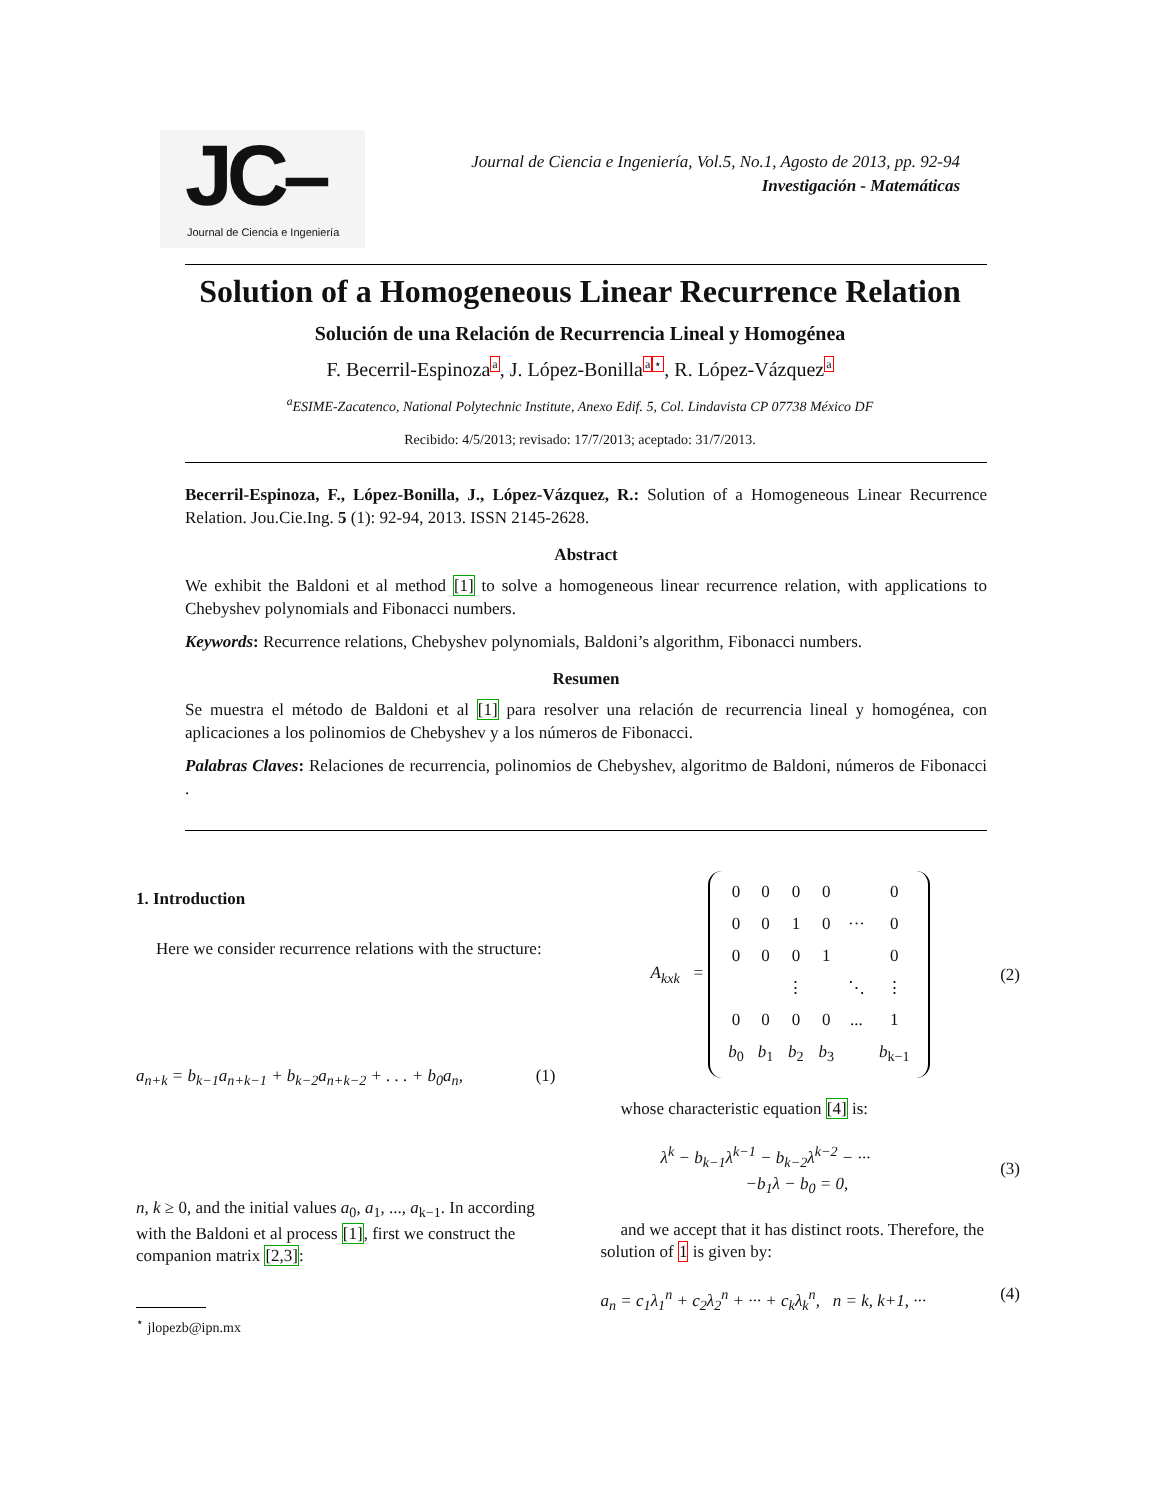JC– Journal de Ciencia e Ingeniería
Journal de Ciencia e Ingeniería, Vol.5, No.1, Agosto de 2013, pp. 92-94
Investigación - Matemáticas
Solution of a Homogeneous Linear Recurrence Relation
Solución de una Relación de Recurrencia Lineal y Homogénea
F. Becerril-Espinoza<sup>a</sup>, J. López-Bonilla<sup>a</sup><sup>⋆</sup>, R. López-Vázquez<sup>a</sup>
<sup>a</sup> ESIME-Zacatenco, National Polytechnic Institute, Anexo Edif. 5, Col. Lindavista CP 07738 México DF
Recibido: 4/5/2013; revisado: 17/7/2013; aceptado: 31/7/2013.
Becerril-Espinoza, F., López-Bonilla, J., López-Vázquez, R.: Solution of a Homogeneous Linear Recurrence Relation. Jou.Cie.Ing. 5 (1): 92-94, 2013. ISSN 2145-2628.
Abstract
We exhibit the Baldoni et al method [1] to solve a homogeneous linear recurrence relation, with applications to Chebyshev polynomials and Fibonacci numbers.
Keywords: Recurrence relations, Chebyshev polynomials, Baldoni’s algorithm, Fibonacci numbers.
Resumen
Se muestra el método de Baldoni et al [1] para resolver una relación de recurrencia lineal y homogénea, con aplicaciones a los polinomios de Chebyshev y a los números de Fibonacci.
Palabras Claves: Relaciones de recurrencia, polinomios de Chebyshev, algoritmo de Baldoni, números de Fibonacci .
1. Introduction
Here we consider recurrence relations with the structure:
a<sub>n+k</sub> = b<sub>k−1</sub>a<sub>n+k−1</sub> + b<sub>k−2</sub>a<sub>n+k−2</sub> + . . . + b<sub>0</sub>a<sub>n</sub>, (1)
n, k ≥ 0, and the initial values a<sub>0</sub>, a<sub>1</sub>, ..., a<sub>k−1</sub>. In according with the Baldoni et al process [1], first we construct the companion matrix [2,3]:
<sup>⋆</sup> jlopezb@ipn.mx
A<sub>kxk</sub> =
| 0 | 0 | 0 | 0 | | 0 |
| 0 | 0 | 1 | 0 | ··· | 0 |
| 0 | 0 | 0 | 1 | | 0 |
| | | ⋮ | | ⋱ | ⋮ |
| 0 | 0 | 0 | 0 | ... | 1 |
| b<sub>0</sub> | b<sub>1</sub> | b<sub>2</sub> | b<sub>3</sub> | | b<sub>k−1</sub> |
(2)
whose characteristic equation [4] is:
λ<sup>k</sup> − b<sub>k−1</sub>λ<sup>k−1</sup> − b<sub>k−2</sub>λ<sup>k−2</sup> − ···
−b<sub>1</sub>λ − b<sub>0</sub> = 0, (3)
and we accept that it has distinct roots. Therefore, the solution of 1 is given by:
a<sub>n</sub> = c<sub>1</sub>λ<sub>1</sub><sup>n</sup> + c<sub>2</sub>λ<sub>2</sub><sup>n</sup> + ··· + c<sub>k</sub>λ<sub>k</sub><sup>n</sup>, n = k, k+1, ··· (4)